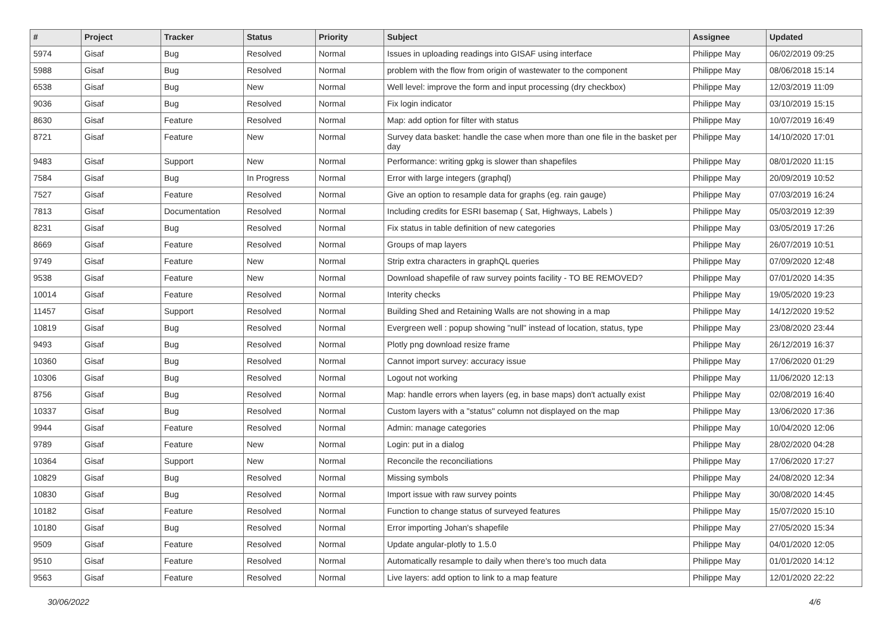| # | Project | Tracker | Status | Priority | Subject | Assignee | Updated |
| --- | --- | --- | --- | --- | --- | --- | --- |
| 5974 | Gisaf | Bug | Resolved | Normal | Issues in uploading readings into GISAF using interface | Philippe May | 06/02/2019 09:25 |
| 5988 | Gisaf | Bug | Resolved | Normal | problem with the flow from origin of wastewater to the component | Philippe May | 08/06/2018 15:14 |
| 6538 | Gisaf | Bug | New | Normal | Well level: improve the form and input processing (dry checkbox) | Philippe May | 12/03/2019 11:09 |
| 9036 | Gisaf | Bug | Resolved | Normal | Fix login indicator | Philippe May | 03/10/2019 15:15 |
| 8630 | Gisaf | Feature | Resolved | Normal | Map: add option for filter with status | Philippe May | 10/07/2019 16:49 |
| 8721 | Gisaf | Feature | New | Normal | Survey data basket: handle the case when more than one file in the basket per day | Philippe May | 14/10/2020 17:01 |
| 9483 | Gisaf | Support | New | Normal | Performance: writing gpkg is slower than shapefiles | Philippe May | 08/01/2020 11:15 |
| 7584 | Gisaf | Bug | In Progress | Normal | Error with large integers (graphql) | Philippe May | 20/09/2019 10:52 |
| 7527 | Gisaf | Feature | Resolved | Normal | Give an option to resample data for graphs (eg. rain gauge) | Philippe May | 07/03/2019 16:24 |
| 7813 | Gisaf | Documentation | Resolved | Normal | Including credits for ESRI basemap ( Sat, Highways, Labels ) | Philippe May | 05/03/2019 12:39 |
| 8231 | Gisaf | Bug | Resolved | Normal | Fix status in table definition of new categories | Philippe May | 03/05/2019 17:26 |
| 8669 | Gisaf | Feature | Resolved | Normal | Groups of map layers | Philippe May | 26/07/2019 10:51 |
| 9749 | Gisaf | Feature | New | Normal | Strip extra characters in graphQL queries | Philippe May | 07/09/2020 12:48 |
| 9538 | Gisaf | Feature | New | Normal | Download shapefile of raw survey points facility - TO BE REMOVED? | Philippe May | 07/01/2020 14:35 |
| 10014 | Gisaf | Feature | Resolved | Normal | Interity checks | Philippe May | 19/05/2020 19:23 |
| 11457 | Gisaf | Support | Resolved | Normal | Building Shed and Retaining Walls are not showing in a map | Philippe May | 14/12/2020 19:52 |
| 10819 | Gisaf | Bug | Resolved | Normal | Evergreen well : popup showing "null" instead of location, status, type | Philippe May | 23/08/2020 23:44 |
| 9493 | Gisaf | Bug | Resolved | Normal | Plotly png download resize frame | Philippe May | 26/12/2019 16:37 |
| 10360 | Gisaf | Bug | Resolved | Normal | Cannot import survey: accuracy issue | Philippe May | 17/06/2020 01:29 |
| 10306 | Gisaf | Bug | Resolved | Normal | Logout not working | Philippe May | 11/06/2020 12:13 |
| 8756 | Gisaf | Bug | Resolved | Normal | Map: handle errors when layers (eg, in base maps) don't actually exist | Philippe May | 02/08/2019 16:40 |
| 10337 | Gisaf | Bug | Resolved | Normal | Custom layers with a "status" column not displayed on the map | Philippe May | 13/06/2020 17:36 |
| 9944 | Gisaf | Feature | Resolved | Normal | Admin: manage categories | Philippe May | 10/04/2020 12:06 |
| 9789 | Gisaf | Feature | New | Normal | Login: put in a dialog | Philippe May | 28/02/2020 04:28 |
| 10364 | Gisaf | Support | New | Normal | Reconcile the reconciliations | Philippe May | 17/06/2020 17:27 |
| 10829 | Gisaf | Bug | Resolved | Normal | Missing symbols | Philippe May | 24/08/2020 12:34 |
| 10830 | Gisaf | Bug | Resolved | Normal | Import issue with raw survey points | Philippe May | 30/08/2020 14:45 |
| 10182 | Gisaf | Feature | Resolved | Normal | Function to change status of surveyed features | Philippe May | 15/07/2020 15:10 |
| 10180 | Gisaf | Bug | Resolved | Normal | Error importing Johan's shapefile | Philippe May | 27/05/2020 15:34 |
| 9509 | Gisaf | Feature | Resolved | Normal | Update angular-plotly to 1.5.0 | Philippe May | 04/01/2020 12:05 |
| 9510 | Gisaf | Feature | Resolved | Normal | Automatically resample to daily when there's too much data | Philippe May | 01/01/2020 14:12 |
| 9563 | Gisaf | Feature | Resolved | Normal | Live layers: add option to link to a map feature | Philippe May | 12/01/2020 22:22 |
30/06/2022 4/6